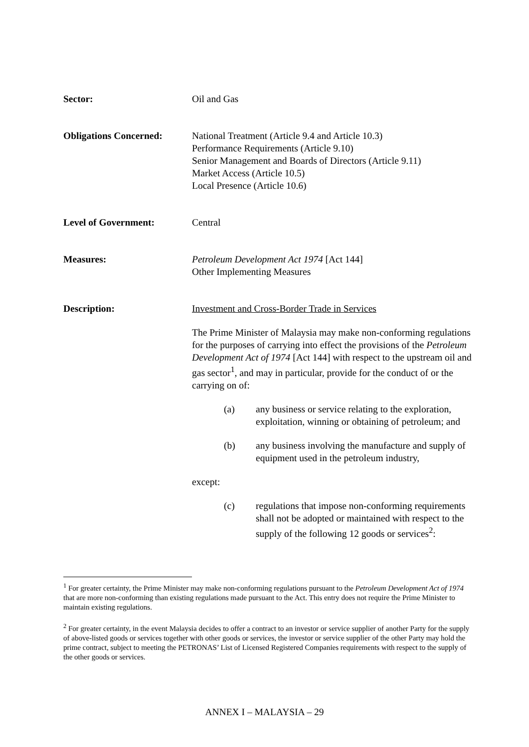Sector: Oil and Gas
Obligations Concerned: National Treatment (Article 9.4 and Article 10.3)
Performance Requirements (Article 9.10)
Senior Management and Boards of Directors (Article 9.11)
Market Access (Article 10.5)
Local Presence (Article 10.6)
Level of Government: Central
Measures: Petroleum Development Act 1974 [Act 144]
Other Implementing Measures
Description: Investment and Cross-Border Trade in Services
The Prime Minister of Malaysia may make non-conforming regulations for the purposes of carrying into effect the provisions of the Petroleum Development Act of 1974 [Act 144] with respect to the upstream oil and gas sector<sup>1</sup>, and may in particular, provide for the conduct of or the carrying on of:
(a) any business or service relating to the exploration, exploitation, winning or obtaining of petroleum; and
(b) any business involving the manufacture and supply of equipment used in the petroleum industry,
except:
(c) regulations that impose non-conforming requirements shall not be adopted or maintained with respect to the supply of the following 12 goods or services<sup>2</sup>:
<sup>1</sup> For greater certainty, the Prime Minister may make non-conforming regulations pursuant to the Petroleum Development Act of 1974 that are more non-conforming than existing regulations made pursuant to the Act. This entry does not require the Prime Minister to maintain existing regulations.
<sup>2</sup> For greater certainty, in the event Malaysia decides to offer a contract to an investor or service supplier of another Party for the supply of above-listed goods or services together with other goods or services, the investor or service supplier of the other Party may hold the prime contract, subject to meeting the PETRONAS’ List of Licensed Registered Companies requirements with respect to the supply of the other goods or services.
ANNEX I – MALAYSIA – 29